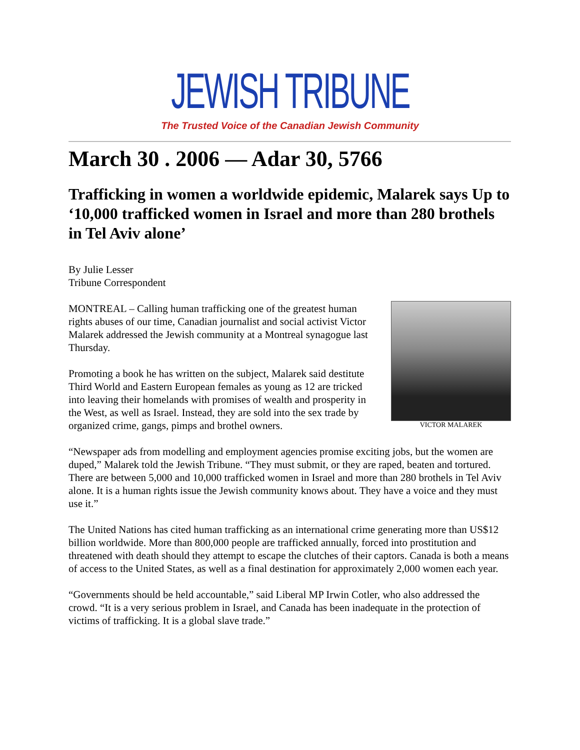JEWISH TRIBUNE
The Trusted Voice of the Canadian Jewish Community
March 30 . 2006 — Adar 30, 5766
Trafficking in women a worldwide epidemic, Malarek says Up to ‘10,000 trafficked women in Israel and more than 280 brothels in Tel Aviv alone’
By Julie Lesser
Tribune Correspondent
VICTOR MALAREK
MONTREAL – Calling human trafficking one of the greatest human rights abuses of our time, Canadian journalist and social activist Victor Malarek addressed the Jewish community at a Montreal synagogue last Thursday.
Promoting a book he has written on the subject, Malarek said destitute Third World and Eastern European females as young as 12 are tricked into leaving their homelands with promises of wealth and prosperity in the West, as well as Israel. Instead, they are sold into the sex trade by organized crime, gangs, pimps and brothel owners.
“Newspaper ads from modelling and employment agencies promise exciting jobs, but the women are duped,” Malarek told the Jewish Tribune. “They must submit, or they are raped, beaten and tortured. There are between 5,000 and 10,000 trafficked women in Israel and more than 280 brothels in Tel Aviv alone. It is a human rights issue the Jewish community knows about. They have a voice and they must use it.”
The United Nations has cited human trafficking as an international crime generating more than US$12 billion worldwide. More than 800,000 people are trafficked annually, forced into prostitution and threatened with death should they attempt to escape the clutches of their captors. Canada is both a means of access to the United States, as well as a final destination for approximately 2,000 women each year.
“Governments should be held accountable,” said Liberal MP Irwin Cotler, who also addressed the crowd. “It is a very serious problem in Israel, and Canada has been inadequate in the protection of victims of trafficking. It is a global slave trade.”